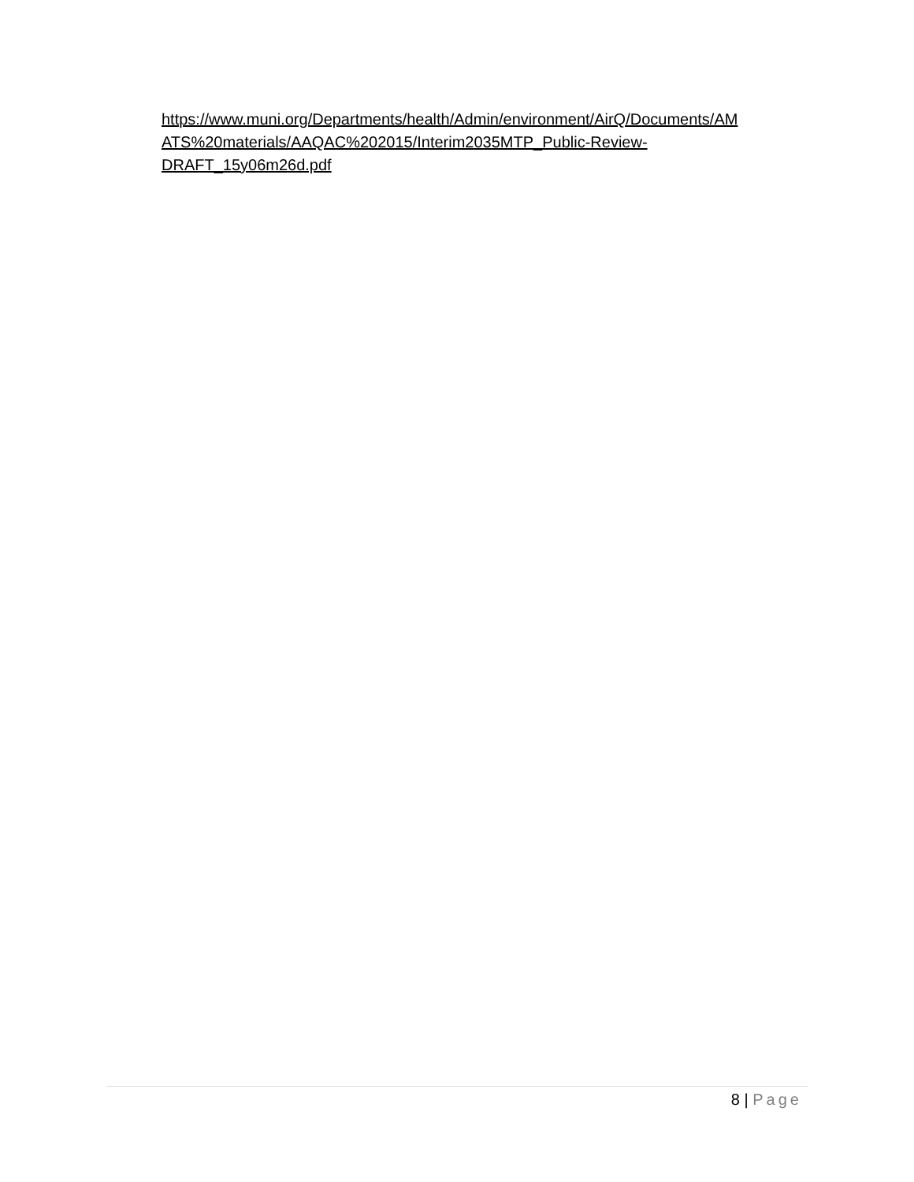https://www.muni.org/Departments/health/Admin/environment/AirQ/Documents/AM
ATS%20materials/AAQAC%202015/Interim2035MTP_Public-Review-
DRAFT_15y06m26d.pdf
8 | Page